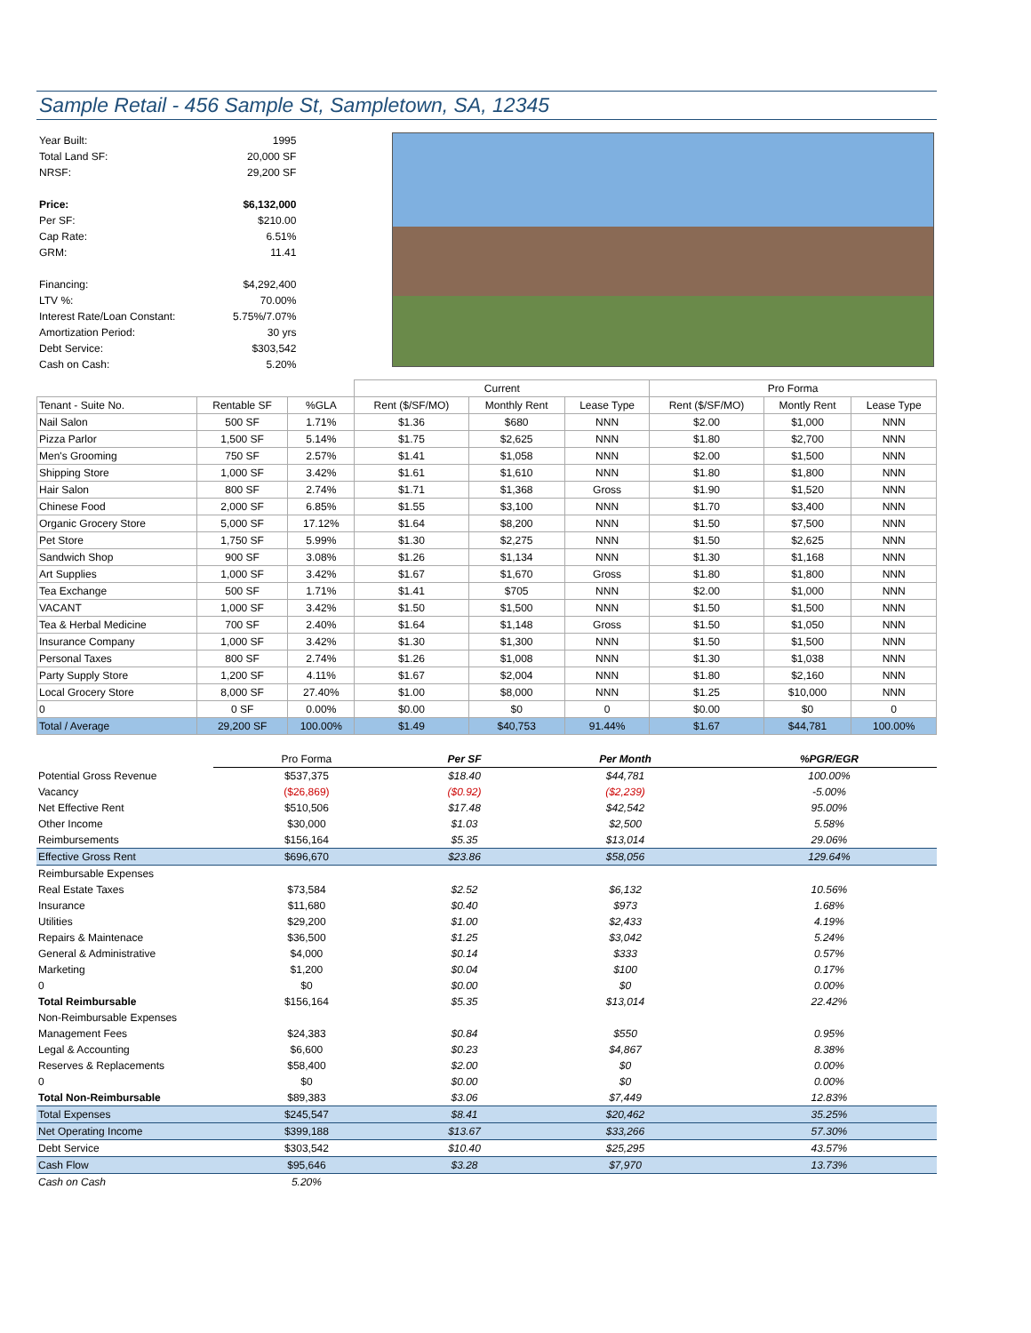Sample Retail - 456 Sample St, Sampletown, SA, 12345
| Year Built: | 1995 |
| Total Land SF: | 20,000 SF |
| NRSF: | 29,200 SF |
| Price: | $6,132,000 |
| Per SF: | $210.00 |
| Cap Rate: | 6.51% |
| GRM: | 11.41 |
| Financing: | $4,292,400 |
| LTV %: | 70.00% |
| Interest Rate/Loan Constant: | 5.75%/7.07% |
| Amortization Period: | 30 yrs |
| Debt Service: | $303,542 |
| Cash on Cash: | 5.20% |
| | | | Current | | | Pro Forma | | |
| Tenant - Suite No. | Rentable SF | %GLA | Rent ($/SF/MO) | Monthly Rent | Lease Type | Rent ($/SF/MO) | Montly Rent | Lease Type |
| Nail Salon | 500 SF | 1.71% | $1.36 | $680 | NNN | $2.00 | $1,000 | NNN |
| Pizza Parlor | 1,500 SF | 5.14% | $1.75 | $2,625 | NNN | $1.80 | $2,700 | NNN |
| Men's Grooming | 750 SF | 2.57% | $1.41 | $1,058 | NNN | $2.00 | $1,500 | NNN |
| Shipping Store | 1,000 SF | 3.42% | $1.61 | $1,610 | NNN | $1.80 | $1,800 | NNN |
| Hair Salon | 800 SF | 2.74% | $1.71 | $1,368 | Gross | $1.90 | $1,520 | NNN |
| Chinese Food | 2,000 SF | 6.85% | $1.55 | $3,100 | NNN | $1.70 | $3,400 | NNN |
| Organic Grocery Store | 5,000 SF | 17.12% | $1.64 | $8,200 | NNN | $1.50 | $7,500 | NNN |
| Pet Store | 1,750 SF | 5.99% | $1.30 | $2,275 | NNN | $1.50 | $2,625 | NNN |
| Sandwich Shop | 900 SF | 3.08% | $1.26 | $1,134 | NNN | $1.30 | $1,168 | NNN |
| Art Supplies | 1,000 SF | 3.42% | $1.67 | $1,670 | Gross | $1.80 | $1,800 | NNN |
| Tea Exchange | 500 SF | 1.71% | $1.41 | $705 | NNN | $2.00 | $1,000 | NNN |
| VACANT | 1,000 SF | 3.42% | $1.50 | $1,500 | NNN | $1.50 | $1,500 | NNN |
| Tea & Herbal Medicine | 700 SF | 2.40% | $1.64 | $1,148 | Gross | $1.50 | $1,050 | NNN |
| Insurance Company | 1,000 SF | 3.42% | $1.30 | $1,300 | NNN | $1.50 | $1,500 | NNN |
| Personal Taxes | 800 SF | 2.74% | $1.26 | $1,008 | NNN | $1.30 | $1,038 | NNN |
| Party Supply Store | 1,200 SF | 4.11% | $1.67 | $2,004 | NNN | $1.80 | $2,160 | NNN |
| Local Grocery Store | 8,000 SF | 27.40% | $1.00 | $8,000 | NNN | $1.25 | $10,000 | NNN |
| 0 | 0 SF | 0.00% | $0.00 | $0 | 0 | $0.00 | $0 | 0 |
| Total / Average | 29,200 SF | 100.00% | $1.49 | $40,753 | 91.44% | $1.67 | $44,781 | 100.00% |
| | Pro Forma | Per SF | Per Month | %PGR/EGR |
| Potential Gross Revenue | $537,375 | $18.40 | $44,781 | 100.00% |
| Vacancy | ($26,869) | ($0.92) | ($2,239) | -5.00% |
| Net Effective Rent | $510,506 | $17.48 | $42,542 | 95.00% |
| Other Income | $30,000 | $1.03 | $2,500 | 5.58% |
| Reimbursements | $156,164 | $5.35 | $13,014 | 29.06% |
| Effective Gross Rent | $696,670 | $23.86 | $58,056 | 129.64% |
| Reimbursable Expenses | | | | |
| Real Estate Taxes | $73,584 | $2.52 | $6,132 | 10.56% |
| Insurance | $11,680 | $0.40 | $973 | 1.68% |
| Utilities | $29,200 | $1.00 | $2,433 | 4.19% |
| Repairs & Maintenace | $36,500 | $1.25 | $3,042 | 5.24% |
| General & Administrative | $4,000 | $0.14 | $333 | 0.57% |
| Marketing | $1,200 | $0.04 | $100 | 0.17% |
| 0 | $0 | $0.00 | $0 | 0.00% |
| Total Reimbursable | $156,164 | $5.35 | $13,014 | 22.42% |
| Non-Reimbursable Expenses | | | | |
| Management Fees | $24,383 | $0.84 | $550 | 0.95% |
| Legal & Accounting | $6,600 | $0.23 | $4,867 | 8.38% |
| Reserves & Replacements | $58,400 | $2.00 | $0 | 0.00% |
| 0 | $0 | $0.00 | $0 | 0.00% |
| Total Non-Reimbursable | $89,383 | $3.06 | $7,449 | 12.83% |
| Total Expenses | $245,547 | $8.41 | $20,462 | 35.25% |
| Net Operating Income | $399,188 | $13.67 | $33,266 | 57.30% |
| Debt Service | $303,542 | $10.40 | $25,295 | 43.57% |
| Cash Flow | $95,646 | $3.28 | $7,970 | 13.73% |
| Cash on Cash | 5.20% | | | |